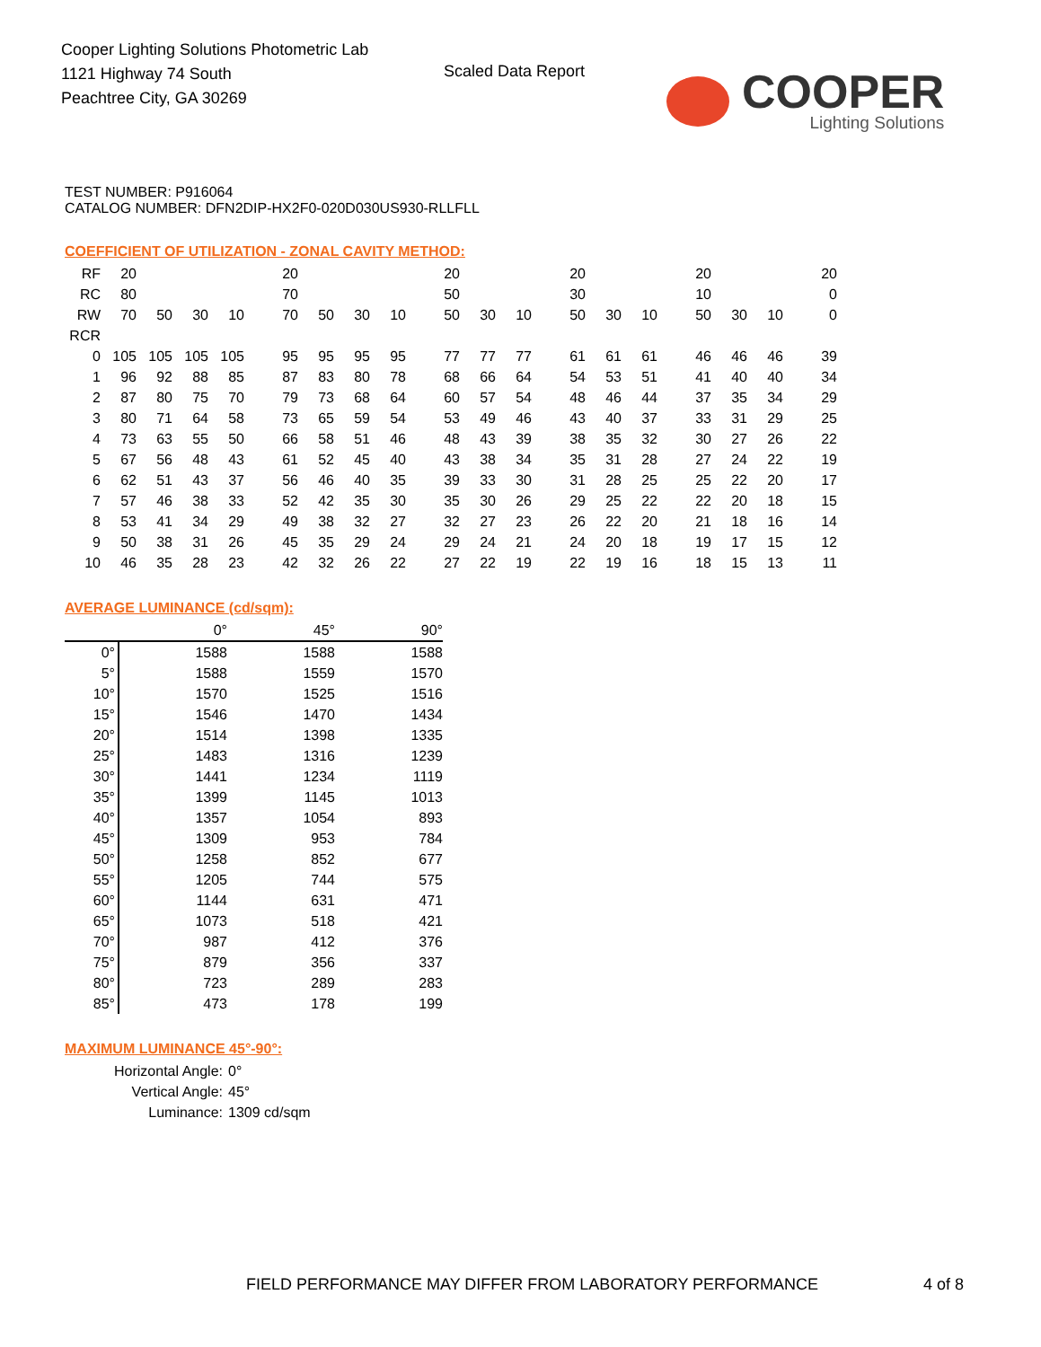Cooper Lighting Solutions Photometric Lab
1121 Highway 74 South
Peachtree City, GA 30269
Scaled Data Report
COOPER
Lighting Solutions
TEST NUMBER: P916064
CATALOG NUMBER: DFN2DIP-HX2F0-020D030US930-RLLFLL
COEFFICIENT OF UTILIZATION - ZONAL CAVITY METHOD:
| RF | 20 | | | | 20 | | | | 20 | | | 20 | | | 20 | | | 20 |
| RC | 80 | | | | 70 | | | | 50 | | | 30 | | | 10 | | | 0 |
| RW | 70 | 50 | 30 | 10 | 70 | 50 | 30 | 10 | 50 | 30 | 10 | 50 | 30 | 10 | 50 | 30 | 10 | 0 |
| RCR | | | | | | | | | | | | | | | | | | |
| 0 | 105 | 105 | 105 | 105 | 95 | 95 | 95 | 95 | 77 | 77 | 77 | 61 | 61 | 61 | 46 | 46 | 46 | 39 |
| 1 | 96 | 92 | 88 | 85 | 87 | 83 | 80 | 78 | 68 | 66 | 64 | 54 | 53 | 51 | 41 | 40 | 40 | 34 |
| 2 | 87 | 80 | 75 | 70 | 79 | 73 | 68 | 64 | 60 | 57 | 54 | 48 | 46 | 44 | 37 | 35 | 34 | 29 |
| 3 | 80 | 71 | 64 | 58 | 73 | 65 | 59 | 54 | 53 | 49 | 46 | 43 | 40 | 37 | 33 | 31 | 29 | 25 |
| 4 | 73 | 63 | 55 | 50 | 66 | 58 | 51 | 46 | 48 | 43 | 39 | 38 | 35 | 32 | 30 | 27 | 26 | 22 |
| 5 | 67 | 56 | 48 | 43 | 61 | 52 | 45 | 40 | 43 | 38 | 34 | 35 | 31 | 28 | 27 | 24 | 22 | 19 |
| 6 | 62 | 51 | 43 | 37 | 56 | 46 | 40 | 35 | 39 | 33 | 30 | 31 | 28 | 25 | 25 | 22 | 20 | 17 |
| 7 | 57 | 46 | 38 | 33 | 52 | 42 | 35 | 30 | 35 | 30 | 26 | 29 | 25 | 22 | 22 | 20 | 18 | 15 |
| 8 | 53 | 41 | 34 | 29 | 49 | 38 | 32 | 27 | 32 | 27 | 23 | 26 | 22 | 20 | 21 | 18 | 16 | 14 |
| 9 | 50 | 38 | 31 | 26 | 45 | 35 | 29 | 24 | 29 | 24 | 21 | 24 | 20 | 18 | 19 | 17 | 15 | 12 |
| 10 | 46 | 35 | 28 | 23 | 42 | 32 | 26 | 22 | 27 | 22 | 19 | 22 | 19 | 16 | 18 | 15 | 13 | 11 |
AVERAGE LUMINANCE (cd/sqm):
| | 0° | 45° | 90° |
| 0° | 1588 | 1588 | 1588 |
| 5° | 1588 | 1559 | 1570 |
| 10° | 1570 | 1525 | 1516 |
| 15° | 1546 | 1470 | 1434 |
| 20° | 1514 | 1398 | 1335 |
| 25° | 1483 | 1316 | 1239 |
| 30° | 1441 | 1234 | 1119 |
| 35° | 1399 | 1145 | 1013 |
| 40° | 1357 | 1054 | 893 |
| 45° | 1309 | 953 | 784 |
| 50° | 1258 | 852 | 677 |
| 55° | 1205 | 744 | 575 |
| 60° | 1144 | 631 | 471 |
| 65° | 1073 | 518 | 421 |
| 70° | 987 | 412 | 376 |
| 75° | 879 | 356 | 337 |
| 80° | 723 | 289 | 283 |
| 85° | 473 | 178 | 199 |
MAXIMUM LUMINANCE 45°-90°:
| Horizontal Angle: | 0° |
| Vertical Angle: | 45° |
| Luminance: | 1309 cd/sqm |
FIELD PERFORMANCE MAY DIFFER FROM LABORATORY PERFORMANCE
4 of 8